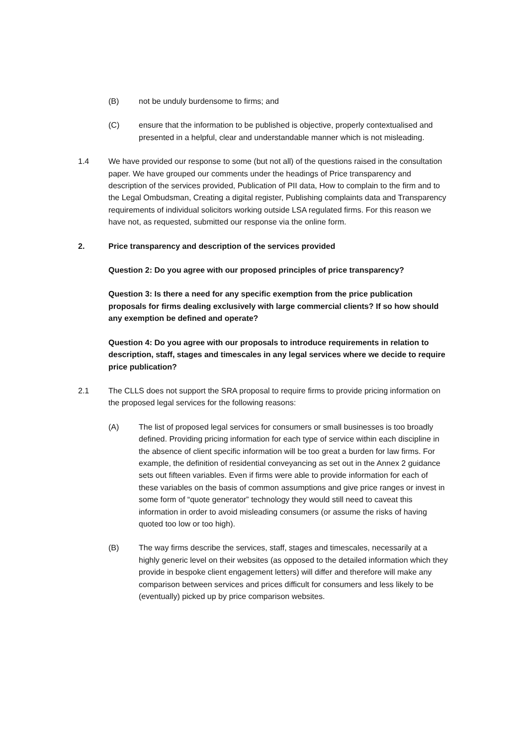(B) not be unduly burdensome to firms; and
(C) ensure that the information to be published is objective, properly contextualised and presented in a helpful, clear and understandable manner which is not misleading.
1.4 We have provided our response to some (but not all) of the questions raised in the consultation paper. We have grouped our comments under the headings of Price transparency and description of the services provided, Publication of PII data, How to complain to the firm and to the Legal Ombudsman, Creating a digital register, Publishing complaints data and Transparency requirements of individual solicitors working outside LSA regulated firms. For this reason we have not, as requested, submitted our response via the online form.
2. Price transparency and description of the services provided
Question 2: Do you agree with our proposed principles of price transparency?
Question 3: Is there a need for any specific exemption from the price publication proposals for firms dealing exclusively with large commercial clients? If so how should any exemption be defined and operate?
Question 4: Do you agree with our proposals to introduce requirements in relation to description, staff, stages and timescales in any legal services where we decide to require price publication?
2.1 The CLLS does not support the SRA proposal to require firms to provide pricing information on the proposed legal services for the following reasons:
(A) The list of proposed legal services for consumers or small businesses is too broadly defined. Providing pricing information for each type of service within each discipline in the absence of client specific information will be too great a burden for law firms. For example, the definition of residential conveyancing as set out in the Annex 2 guidance sets out fifteen variables. Even if firms were able to provide information for each of these variables on the basis of common assumptions and give price ranges or invest in some form of “quote generator” technology they would still need to caveat this information in order to avoid misleading consumers (or assume the risks of having quoted too low or too high).
(B) The way firms describe the services, staff, stages and timescales, necessarily at a highly generic level on their websites (as opposed to the detailed information which they provide in bespoke client engagement letters) will differ and therefore will make any comparison between services and prices difficult for consumers and less likely to be (eventually) picked up by price comparison websites.